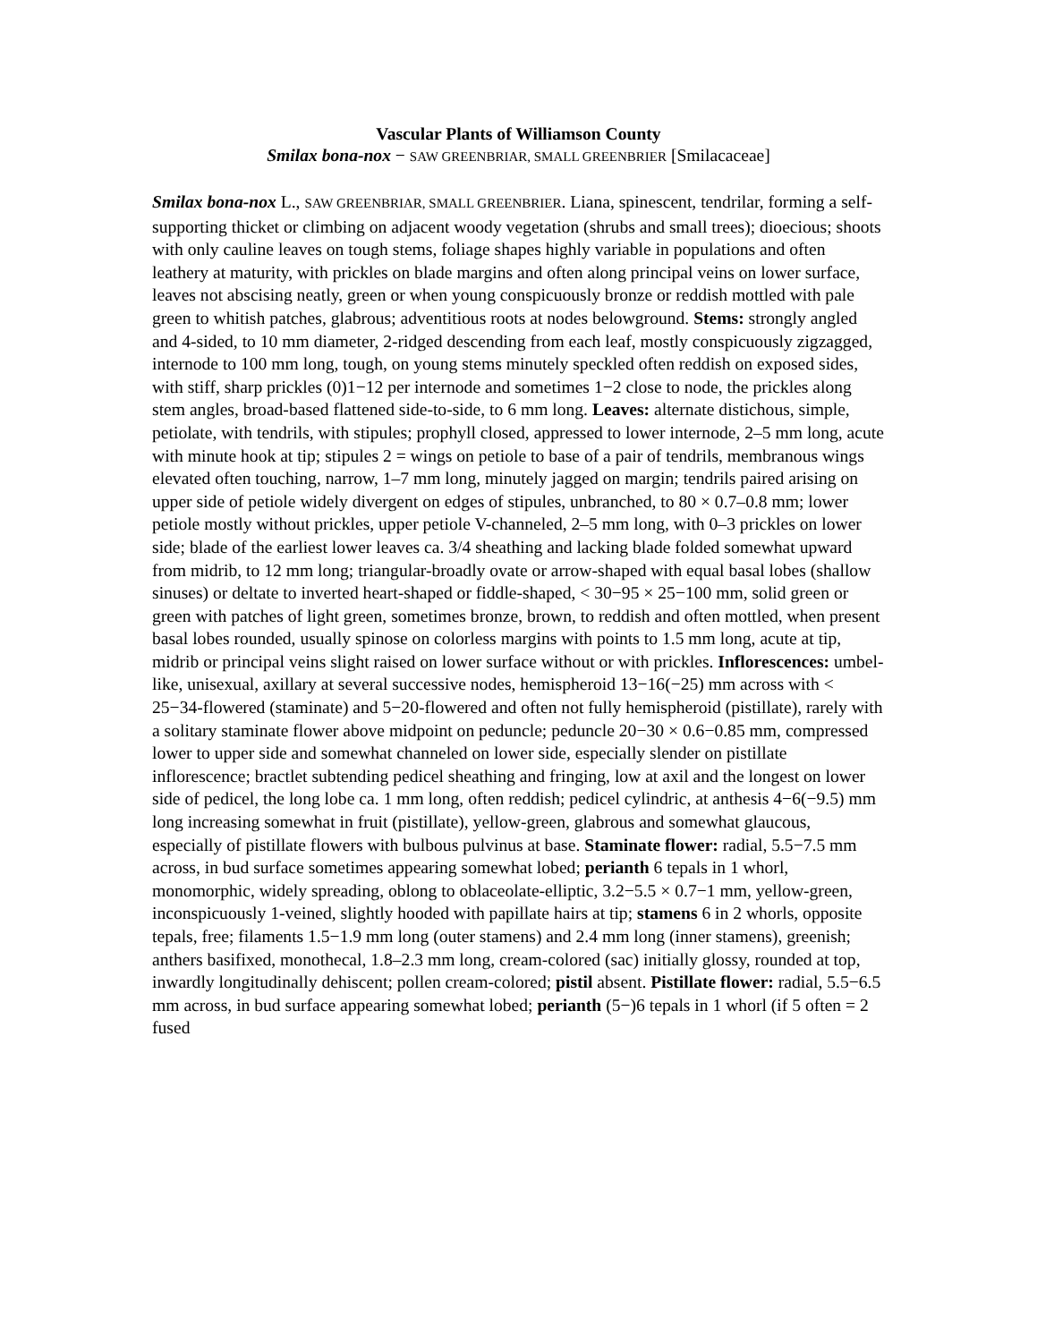Vascular Plants of Williamson County
Smilax bona-nox − SAW GREENBRIAR, SMALL GREENBRIER [Smilacaceae]
Smilax bona-nox L., SAW GREENBRIAR, SMALL GREENBRIER. Liana, spinescent, tendrilar, forming a self-supporting thicket or climbing on adjacent woody vegetation (shrubs and small trees); dioecious; shoots with only cauline leaves on tough stems, foliage shapes highly variable in populations and often leathery at maturity, with prickles on blade margins and often along principal veins on lower surface, leaves not abscising neatly, green or when young conspicuously bronze or reddish mottled with pale green to whitish patches, glabrous; adventitious roots at nodes belowground. Stems: strongly angled and 4-sided, to 10 mm diameter, 2-ridged descending from each leaf, mostly conspicuously zigzagged, internode to 100 mm long, tough, on young stems minutely speckled often reddish on exposed sides, with stiff, sharp prickles (0)1−12 per internode and sometimes 1−2 close to node, the prickles along stem angles, broad-based flattened side-to-side, to 6 mm long. Leaves: alternate distichous, simple, petiolate, with tendrils, with stipules; prophyll closed, appressed to lower internode, 2–5 mm long, acute with minute hook at tip; stipules 2 = wings on petiole to base of a pair of tendrils, membranous wings elevated often touching, narrow, 1–7 mm long, minutely jagged on margin; tendrils paired arising on upper side of petiole widely divergent on edges of stipules, unbranched, to 80 × 0.7–0.8 mm; lower petiole mostly without prickles, upper petiole V-channeled, 2–5 mm long, with 0–3 prickles on lower side; blade of the earliest lower leaves ca. 3/4 sheathing and lacking blade folded somewhat upward from midrib, to 12 mm long; triangular-broadly ovate or arrow-shaped with equal basal lobes (shallow sinuses) or deltate to inverted heart-shaped or fiddle-shaped, < 30−95 × 25−100 mm, solid green or green with patches of light green, sometimes bronze, brown, to reddish and often mottled, when present basal lobes rounded, usually spinose on colorless margins with points to 1.5 mm long, acute at tip, midrib or principal veins slight raised on lower surface without or with prickles. Inflorescences: umbel-like, unisexual, axillary at several successive nodes, hemispheroid 13−16(−25) mm across with < 25−34-flowered (staminate) and 5−20-flowered and often not fully hemispheroid (pistillate), rarely with a solitary staminate flower above midpoint on peduncle; peduncle 20−30 × 0.6−0.85 mm, compressed lower to upper side and somewhat channeled on lower side, especially slender on pistillate inflorescence; bractlet subtending pedicel sheathing and fringing, low at axil and the longest on lower side of pedicel, the long lobe ca. 1 mm long, often reddish; pedicel cylindric, at anthesis 4−6(−9.5) mm long increasing somewhat in fruit (pistillate), yellow-green, glabrous and somewhat glaucous, especially of pistillate flowers with bulbous pulvinus at base. Staminate flower: radial, 5.5−7.5 mm across, in bud surface sometimes appearing somewhat lobed; perianth 6 tepals in 1 whorl, monomorphic, widely spreading, oblong to oblaceolate-elliptic, 3.2−5.5 × 0.7−1 mm, yellow-green, inconspicuously 1-veined, slightly hooded with papillate hairs at tip; stamens 6 in 2 whorls, opposite tepals, free; filaments 1.5−1.9 mm long (outer stamens) and 2.4 mm long (inner stamens), greenish; anthers basifixed, monothecal, 1.8–2.3 mm long, cream-colored (sac) initially glossy, rounded at top, inwardly longitudinally dehiscent; pollen cream-colored; pistil absent. Pistillate flower: radial, 5.5−6.5 mm across, in bud surface appearing somewhat lobed; perianth (5−)6 tepals in 1 whorl (if 5 often = 2 fused